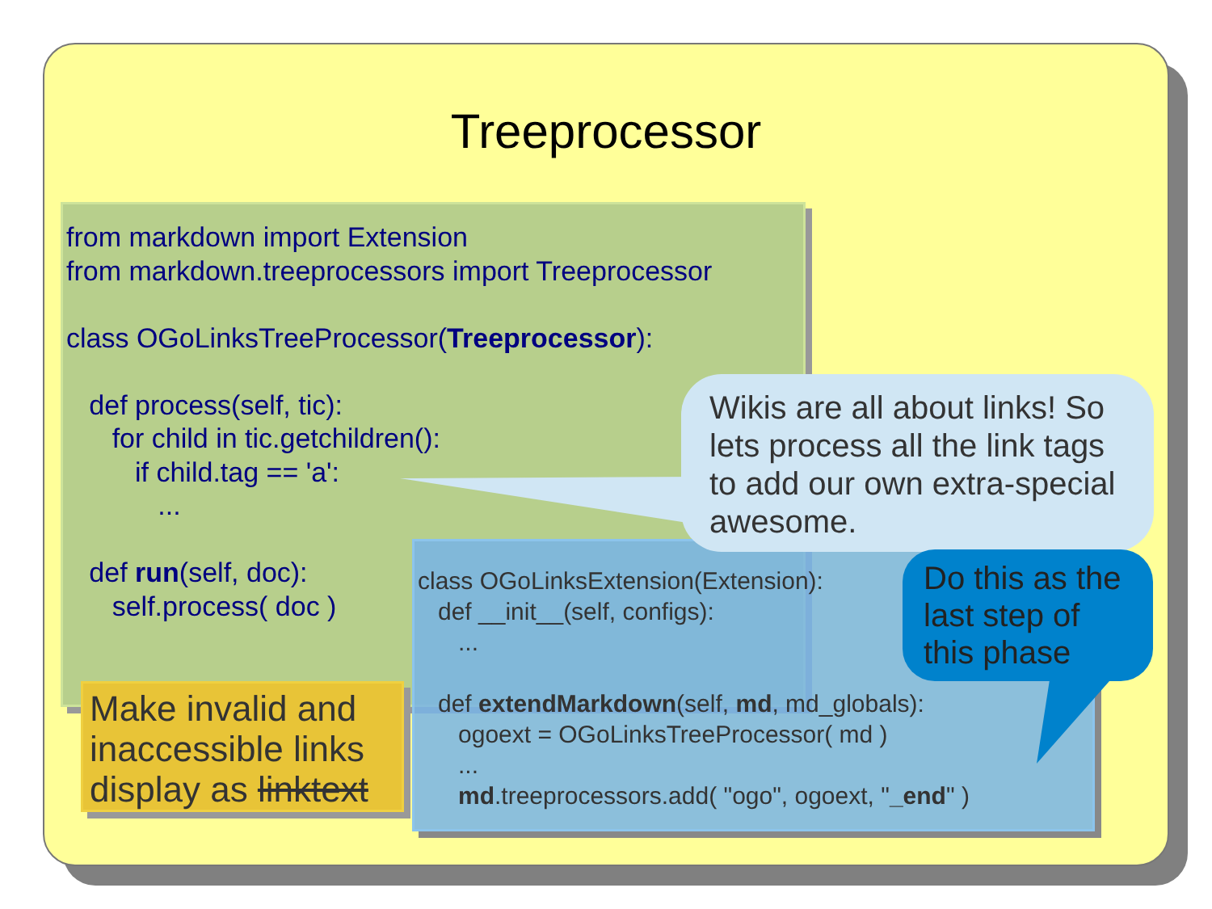Treeprocessor
from markdown import Extension from markdown.treeprocessors import Treeprocessor class OGoLinksTreeProcessor(Treeprocessor): def process(self, tic): for child in tic.getchildren(): if child.tag == 'a': ... def run(self, doc): self.process( doc )
Make invalid and inaccessible links display as linktext
class OGoLinksExtension(Extension): def __init__(self, configs): ... def extendMarkdown(self, md, md_globals): ogoext = OGoLinksTreeProcessor( md ) ... md.treeprocessors.add( "ogo", ogoext, "_end" )
Wikis are all about links! So lets process all the link tags to add our own extra-special awesome.
Do this as the last step of this phase